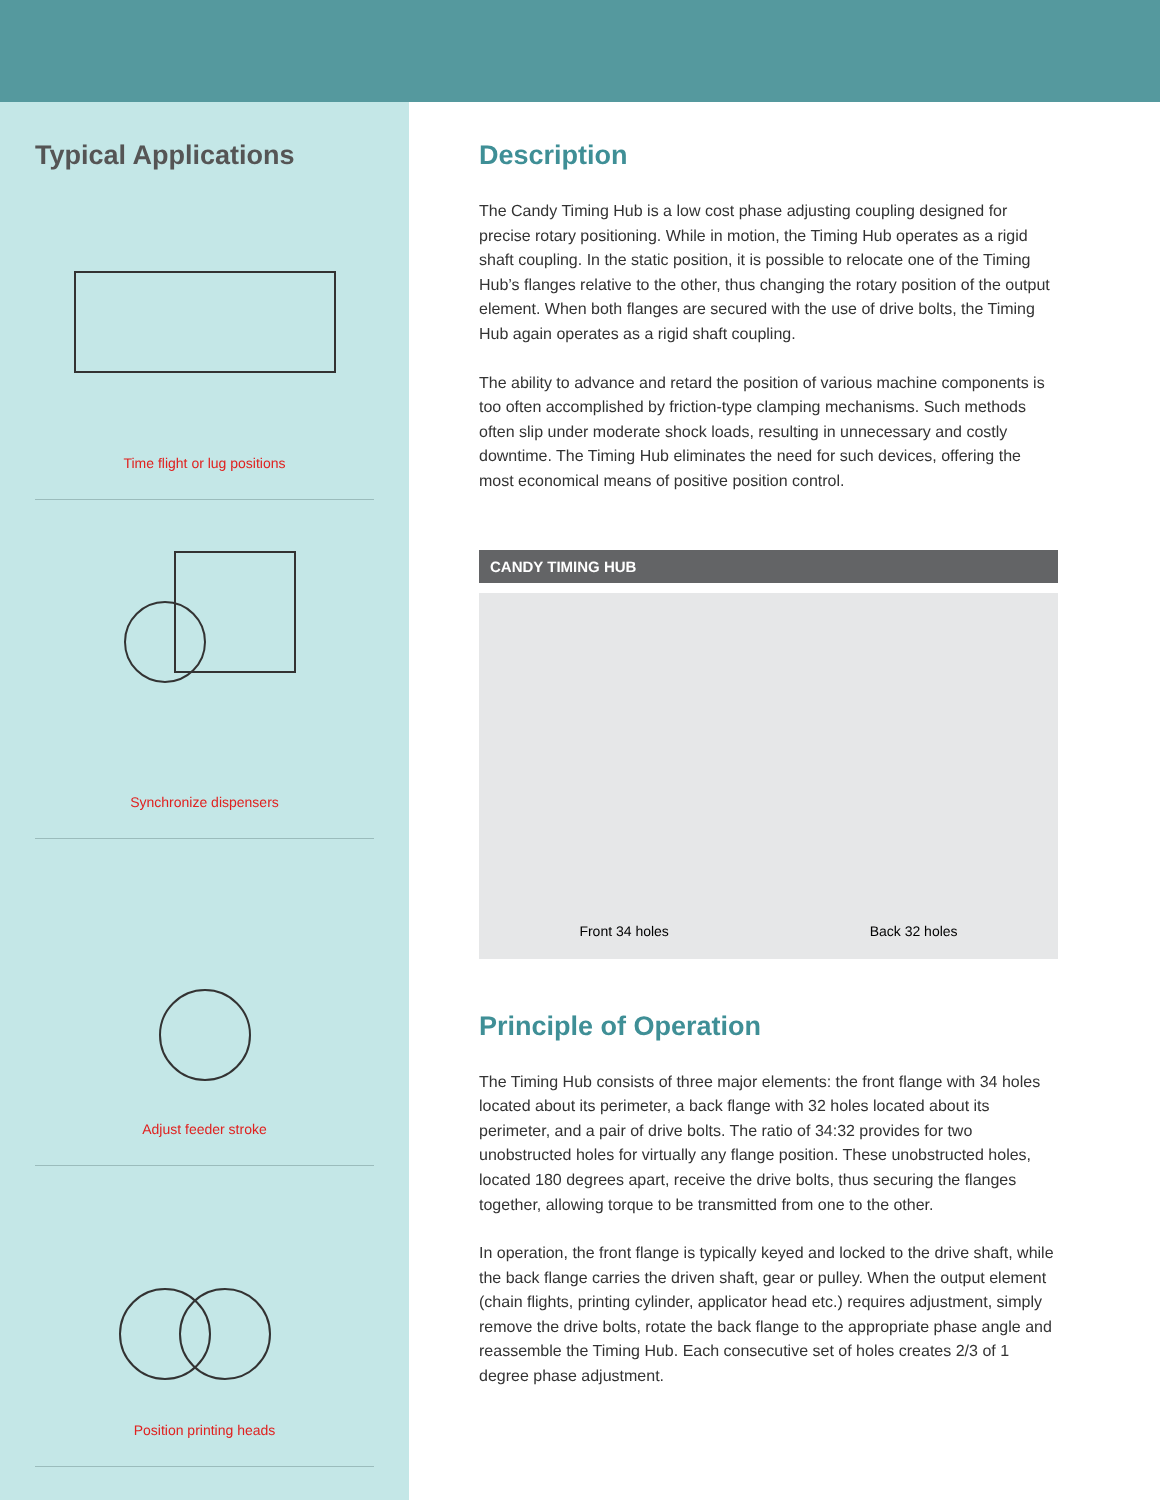Typical Applications
Time flight or lug positions
Synchronize dispensers
Adjust feeder stroke
Position printing heads
Description
The Candy Timing Hub is a low cost phase adjusting coupling designed for precise rotary positioning. While in motion, the Timing Hub operates as a rigid shaft coupling. In the static position, it is possible to relocate one of the Timing Hub’s flanges relative to the other, thus changing the rotary position of the output element. When both flanges are secured with the use of drive bolts, the Timing Hub again operates as a rigid shaft coupling.
The ability to advance and retard the position of various machine components is too often accomplished by friction-type clamping mechanisms. Such methods often slip under moderate shock loads, resulting in unnecessary and costly downtime. The Timing Hub eliminates the need for such devices, offering the most economical means of positive position control.
CANDY TIMING HUB
Front 34 holes Back 32 holes
Principle of Operation
The Timing Hub consists of three major elements: the front flange with 34 holes located about its perimeter, a back flange with 32 holes located about its perimeter, and a pair of drive bolts. The ratio of 34:32 provides for two unobstructed holes for virtually any flange position. These unobstructed holes, located 180 degrees apart, receive the drive bolts, thus securing the flanges together, allowing torque to be transmitted from one to the other.
In operation, the front flange is typically keyed and locked to the drive shaft, while the back flange carries the driven shaft, gear or pulley. When the output element (chain flights, printing cylinder, applicator head etc.) requires adjustment, simply remove the drive bolts, rotate the back flange to the appropriate phase angle and reassemble the Timing Hub. Each consecutive set of holes creates 2/3 of 1 degree phase adjustment.